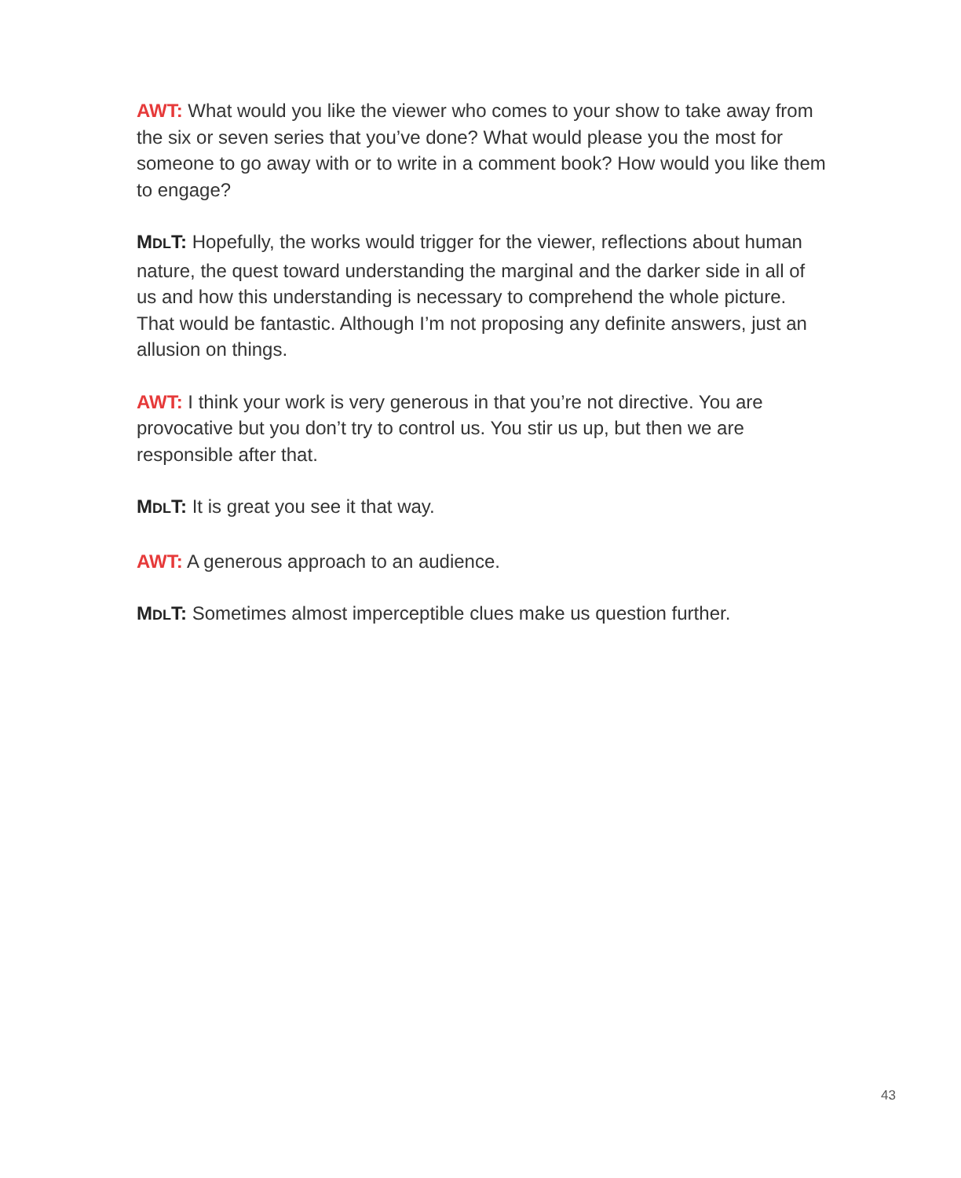AWT: What would you like the viewer who comes to your show to take away from the six or seven series that you’ve done? What would please you the most for someone to go away with or to write in a comment book? How would you like them to engage?
MDLT: Hopefully, the works would trigger for the viewer, reflections about human nature, the quest toward understanding the marginal and the darker side in all of us and how this understanding is necessary to comprehend the whole picture. That would be fantastic. Although I’m not proposing any definite answers, just an allusion on things.
AWT: I think your work is very generous in that you’re not directive. You are provocative but you don’t try to control us. You stir us up, but then we are responsible after that.
MDLT: It is great you see it that way.
AWT: A generous approach to an audience.
MDLT: Sometimes almost imperceptible clues make us question further.
43